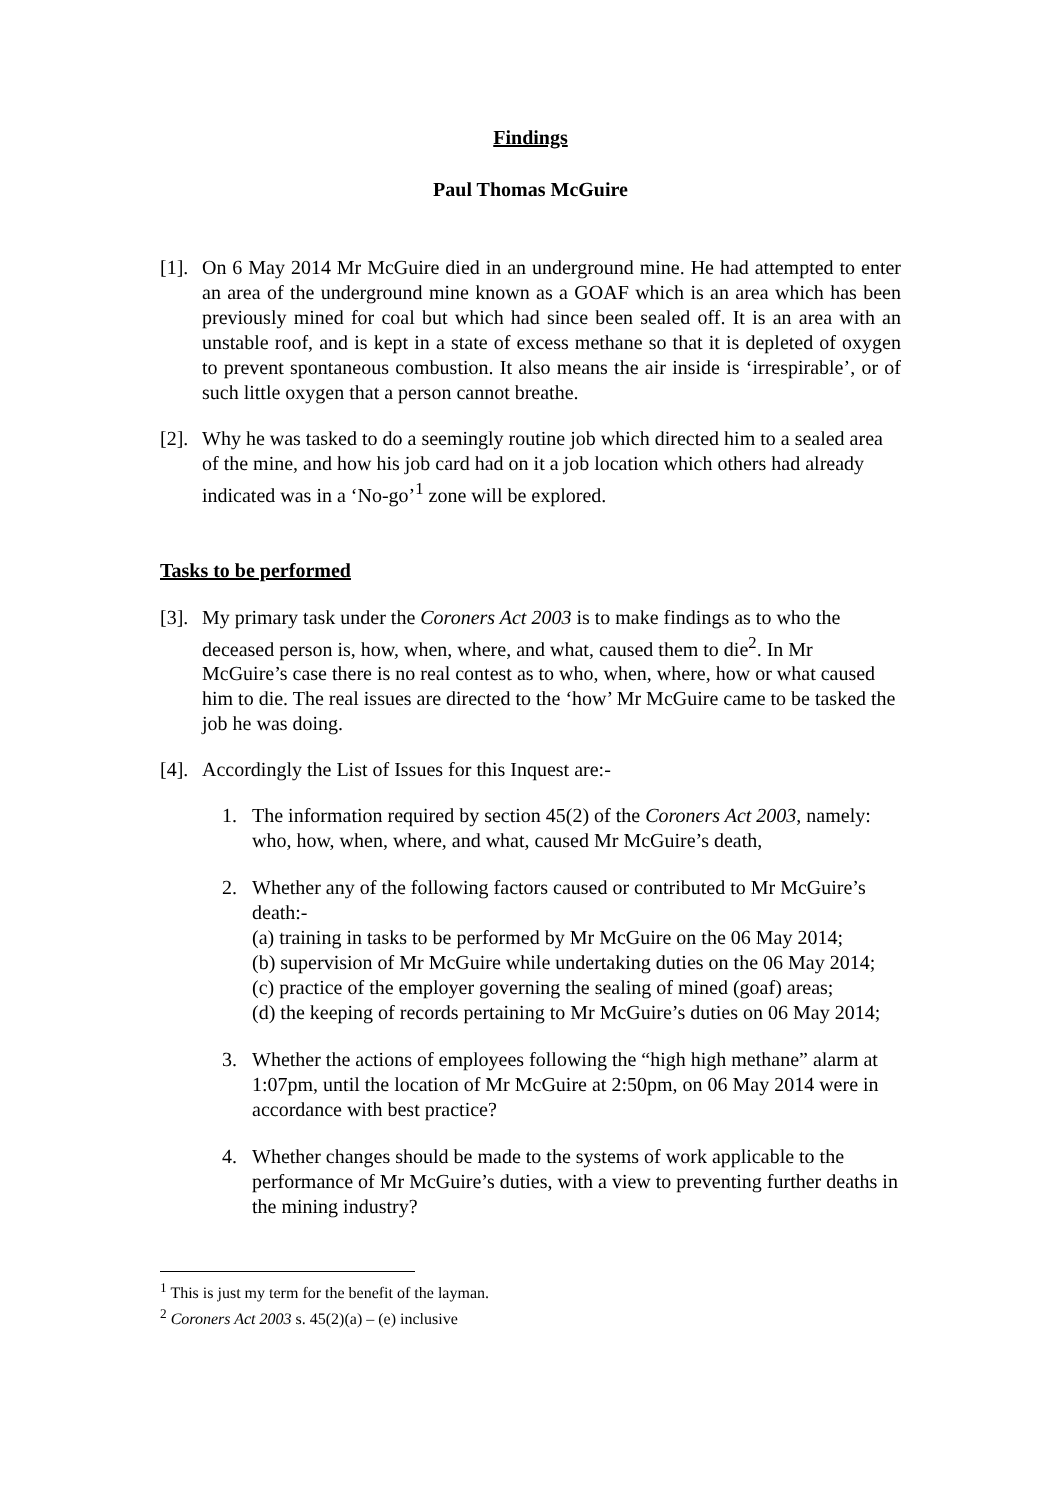Findings
Paul Thomas McGuire
[1].
On 6 May 2014 Mr McGuire died in an underground mine. He had attempted to enter an area of the underground mine known as a GOAF which is an area which has been previously mined for coal but which had since been sealed off. It is an area with an unstable roof, and is kept in a state of excess methane so that it is depleted of oxygen to prevent spontaneous combustion. It also means the air inside is ‘irrespirable’, or of such little oxygen that a person cannot breathe.
[2].
Why he was tasked to do a seemingly routine job which directed him to a sealed area of the mine, and how his job card had on it a job location which others had already indicated was in a ‘No-go’<sup>1</sup> zone will be explored.
Tasks to be performed
[3].
My primary task under the Coroners Act 2003 is to make findings as to who the deceased person is, how, when, where, and what, caused them to die<sup>2</sup>. In Mr McGuire’s case there is no real contest as to who, when, where, how or what caused him to die. The real issues are directed to the ‘how’ Mr McGuire came to be tasked the job he was doing.
[4].
Accordingly the List of Issues for this Inquest are:-
1. The information required by section 45(2) of the Coroners Act 2003, namely: who, how, when, where, and what, caused Mr McGuire’s death,
2. Whether any of the following factors caused or contributed to Mr McGuire’s death:-
(a) training in tasks to be performed by Mr McGuire on the 06 May 2014;
(b) supervision of Mr McGuire while undertaking duties on the 06 May 2014;
(c) practice of the employer governing the sealing of mined (goaf) areas;
(d) the keeping of records pertaining to Mr McGuire’s duties on 06 May 2014;
3. Whether the actions of employees following the “high high methane” alarm at 1:07pm, until the location of Mr McGuire at 2:50pm, on 06 May 2014 were in accordance with best practice?
4. Whether changes should be made to the systems of work applicable to the performance of Mr McGuire’s duties, with a view to preventing further deaths in the mining industry?
<sup>1</sup> This is just my term for the benefit of the layman.
<sup>2</sup> Coroners Act 2003 s. 45(2)(a) – (e) inclusive